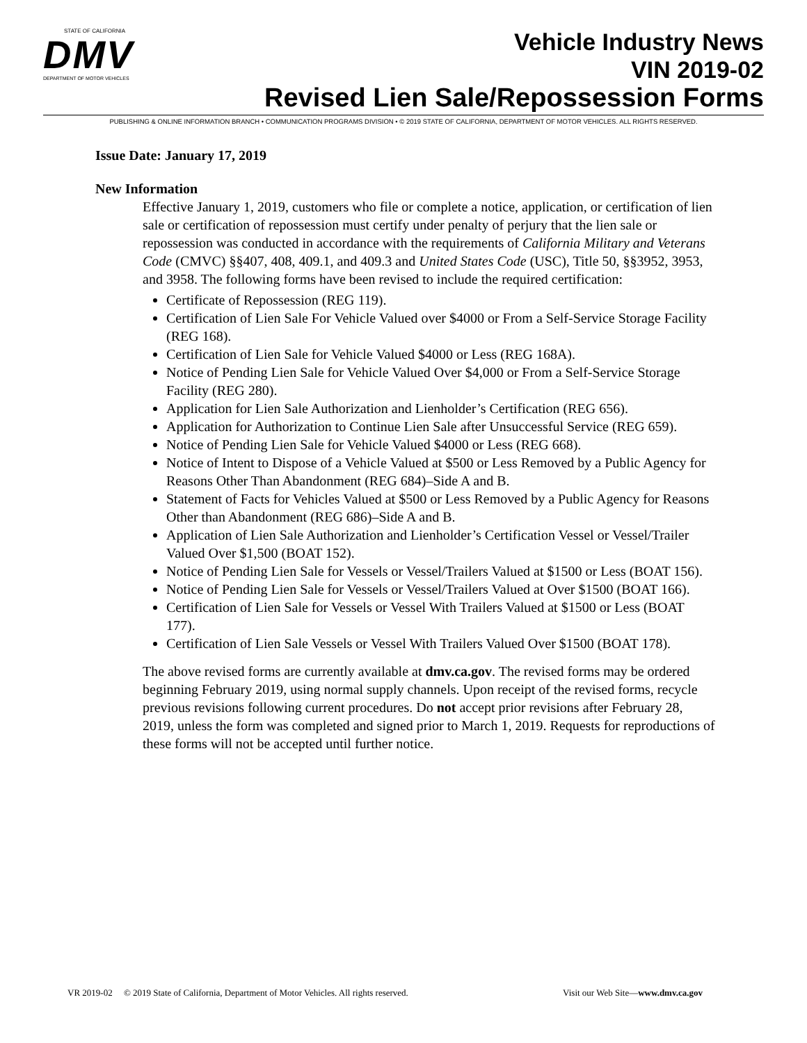STATE OF CALIFORNIA
DMV
DEPARTMENT OF MOTOR VEHICLES
Vehicle Industry News
VIN 2019-02
Revised Lien Sale/Repossession Forms
PUBLISHING & ONLINE INFORMATION BRANCH • COMMUNICATION PROGRAMS DIVISION • © 2019 STATE OF CALIFORNIA, DEPARTMENT OF MOTOR VEHICLES. ALL RIGHTS RESERVED.
Issue Date: January 17, 2019
New Information
Effective January 1, 2019, customers who file or complete a notice, application, or certification of lien sale or certification of repossession must certify under penalty of perjury that the lien sale or repossession was conducted in accordance with the requirements of California Military and Veterans Code (CMVC) §§407, 408, 409.1, and 409.3 and United States Code (USC), Title 50, §§3952, 3953, and 3958. The following forms have been revised to include the required certification:
Certificate of Repossession (REG 119).
Certification of Lien Sale For Vehicle Valued over $4000 or From a Self-Service Storage Facility (REG 168).
Certification of Lien Sale for Vehicle Valued $4000 or Less (REG 168A).
Notice of Pending Lien Sale for Vehicle Valued Over $4,000 or From a Self-Service Storage Facility (REG 280).
Application for Lien Sale Authorization and Lienholder’s Certification (REG 656).
Application for Authorization to Continue Lien Sale after Unsuccessful Service (REG 659).
Notice of Pending Lien Sale for Vehicle Valued $4000 or Less (REG 668).
Notice of Intent to Dispose of a Vehicle Valued at $500 or Less Removed by a Public Agency for Reasons Other Than Abandonment (REG 684)–Side A and B.
Statement of Facts for Vehicles Valued at $500 or Less Removed by a Public Agency for Reasons Other than Abandonment (REG 686)–Side A and B.
Application of Lien Sale Authorization and Lienholder’s Certification Vessel or Vessel/Trailer Valued Over $1,500 (BOAT 152).
Notice of Pending Lien Sale for Vessels or Vessel/Trailers Valued at $1500 or Less (BOAT 156).
Notice of Pending Lien Sale for Vessels or Vessel/Trailers Valued at Over $1500 (BOAT 166).
Certification of Lien Sale for Vessels or Vessel With Trailers Valued at $1500 or Less (BOAT 177).
Certification of Lien Sale Vessels or Vessel With Trailers Valued Over $1500 (BOAT 178).
The above revised forms are currently available at dmv.ca.gov. The revised forms may be ordered beginning February 2019, using normal supply channels. Upon receipt of the revised forms, recycle previous revisions following current procedures. Do not accept prior revisions after February 28, 2019, unless the form was completed and signed prior to March 1, 2019. Requests for reproductions of these forms will not be accepted until further notice.
VR 2019-02 © 2019 State of California, Department of Motor Vehicles. All rights reserved. Visit our Web Site—www.dmv.ca.gov